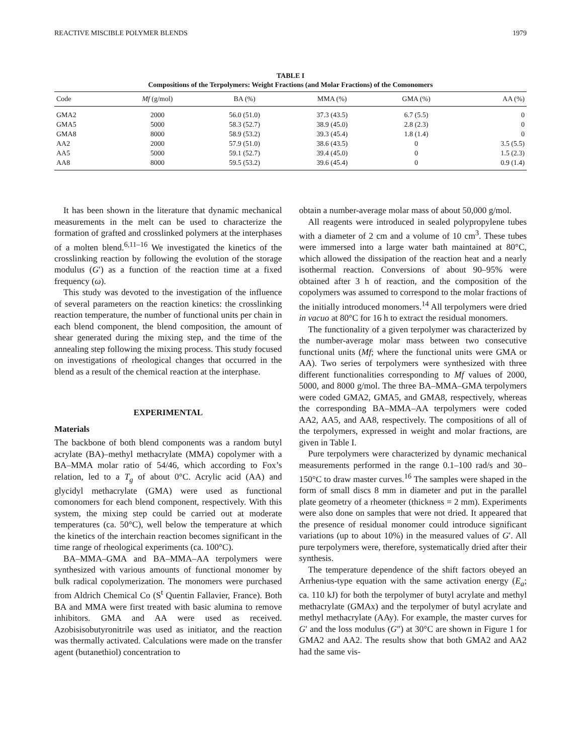REACTIVE MISCIBLE POLYMER BLENDS 1979
TABLE I
Compositions of the Terpolymers: Weight Fractions (and Molar Fractions) of the Comonomers
| Code | Mf (g/mol) | BA (%) | MMA (%) | GMA (%) | AA (%) |
| --- | --- | --- | --- | --- | --- |
| GMA2 | 2000 | 56.0 (51.0) | 37.3 (43.5) | 6.7 (5.5) | 0 |
| GMA5 | 5000 | 58.3 (52.7) | 38.9 (45.0) | 2.8 (2.3) | 0 |
| GMA8 | 8000 | 58.9 (53.2) | 39.3 (45.4) | 1.8 (1.4) | 0 |
| AA2 | 2000 | 57.9 (51.0) | 38.6 (43.5) | 0 | 3.5 (5.5) |
| AA5 | 5000 | 59.1 (52.7) | 39.4 (45.0) | 0 | 1.5 (2.3) |
| AA8 | 8000 | 59.5 (53.2) | 39.6 (45.4) | 0 | 0.9 (1.4) |
It has been shown in the literature that dynamic mechanical measurements in the melt can be used to characterize the formation of grafted and crosslinked polymers at the interphases of a molten blend.<sup>6,11–16</sup> We investigated the kinetics of the crosslinking reaction by following the evolution of the storage modulus (G′) as a function of the reaction time at a fixed frequency (ω).
This study was devoted to the investigation of the influence of several parameters on the reaction kinetics: the crosslinking reaction temperature, the number of functional units per chain in each blend component, the blend composition, the amount of shear generated during the mixing step, and the time of the annealing step following the mixing process. This study focused on investigations of rheological changes that occurred in the blend as a result of the chemical reaction at the interphase.
EXPERIMENTAL
Materials
The backbone of both blend components was a random butyl acrylate (BA)–methyl methacrylate (MMA) copolymer with a BA–MMA molar ratio of 54/46, which according to Fox’s relation, led to a T<sub>g</sub> of about 0°C. Acrylic acid (AA) and glycidyl methacrylate (GMA) were used as functional comonomers for each blend component, respectively. With this system, the mixing step could be carried out at moderate temperatures (ca. 50°C), well below the temperature at which the kinetics of the interchain reaction becomes significant in the time range of rheological experiments (ca. 100°C).
BA–MMA–GMA and BA–MMA–AA terpolymers were synthesized with various amounts of functional monomer by bulk radical copolymerization. The monomers were purchased from Aldrich Chemical Co (S<sup>t</sup> Quentin Fallavier, France). Both BA and MMA were first treated with basic alumina to remove inhibitors. GMA and AA were used as received. Azobisisobutyronitrile was used as initiator, and the reaction was thermally activated. Calculations were made on the transfer agent (butanethiol) concentration to
obtain a number-average molar mass of about 50,000 g/mol.
All reagents were introduced in sealed polypropylene tubes with a diameter of 2 cm and a volume of 10 cm<sup>3</sup>. These tubes were immersed into a large water bath maintained at 80°C, which allowed the dissipation of the reaction heat and a nearly isothermal reaction. Conversions of about 90–95% were obtained after 3 h of reaction, and the composition of the copolymers was assumed to correspond to the molar fractions of the initially introduced monomers.<sup>14</sup> All terpolymers were dried in vacuo at 80°C for 16 h to extract the residual monomers.
The functionality of a given terpolymer was characterized by the number-average molar mass between two consecutive functional units (Mf; where the functional units were GMA or AA). Two series of terpolymers were synthesized with three different functionalities corresponding to Mf values of 2000, 5000, and 8000 g/mol. The three BA–MMA–GMA terpolymers were coded GMA2, GMA5, and GMA8, respectively, whereas the corresponding BA–MMA–AA terpolymers were coded AA2, AA5, and AA8, respectively. The compositions of all of the terpolymers, expressed in weight and molar fractions, are given in Table I.
Pure terpolymers were characterized by dynamic mechanical measurements performed in the range 0.1–100 rad/s and 30–150°C to draw master curves.<sup>16</sup> The samples were shaped in the form of small discs 8 mm in diameter and put in the parallel plate geometry of a rheometer (thickness = 2 mm). Experiments were also done on samples that were not dried. It appeared that the presence of residual monomer could introduce significant variations (up to about 10%) in the measured values of G′. All pure terpolymers were, therefore, systematically dried after their synthesis.
The temperature dependence of the shift factors obeyed an Arrhenius-type equation with the same activation energy (E<sub>a</sub>; ca. 110 kJ) for both the terpolymer of butyl acrylate and methyl methacrylate (GMAx) and the terpolymer of butyl acrylate and methyl methacrylate (AAy). For example, the master curves for G′ and the loss modulus (G″) at 30°C are shown in Figure 1 for GMA2 and AA2. The results show that both GMA2 and AA2 had the same vis-